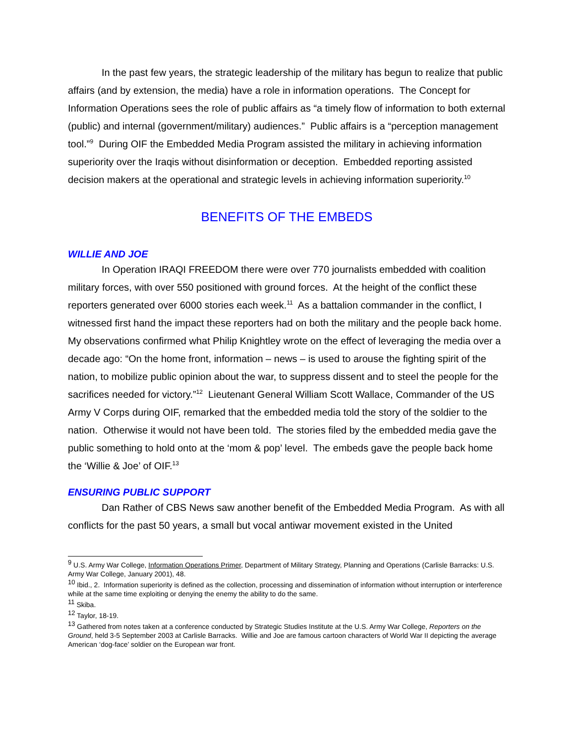In the past few years, the strategic leadership of the military has begun to realize that public affairs (and by extension, the media) have a role in information operations. The Concept for Information Operations sees the role of public affairs as “a timely flow of information to both external (public) and internal (government/military) audiences.” Public affairs is a “perception management tool.”<sup>9</sup> During OIF the Embedded Media Program assisted the military in achieving information superiority over the Iraqis without disinformation or deception. Embedded reporting assisted decision makers at the operational and strategic levels in achieving information superiority.<sup>10</sup>
BENEFITS OF THE EMBEDS
WILLIE AND JOE
In Operation IRAQI FREEDOM there were over 770 journalists embedded with coalition military forces, with over 550 positioned with ground forces. At the height of the conflict these reporters generated over 6000 stories each week.<sup>11</sup> As a battalion commander in the conflict, I witnessed first hand the impact these reporters had on both the military and the people back home. My observations confirmed what Philip Knightley wrote on the effect of leveraging the media over a decade ago: “On the home front, information – news – is used to arouse the fighting spirit of the nation, to mobilize public opinion about the war, to suppress dissent and to steel the people for the sacrifices needed for victory.”<sup>12</sup> Lieutenant General William Scott Wallace, Commander of the US Army V Corps during OIF, remarked that the embedded media told the story of the soldier to the nation. Otherwise it would not have been told. The stories filed by the embedded media gave the public something to hold onto at the ‘mom & pop’ level. The embeds gave the people back home the ‘Willie & Joe’ of OIF.<sup>13</sup>
ENSURING PUBLIC SUPPORT
Dan Rather of CBS News saw another benefit of the Embedded Media Program. As with all conflicts for the past 50 years, a small but vocal antiwar movement existed in the United
<sup>9</sup> U.S. Army War College, Information Operations Primer, Department of Military Strategy, Planning and Operations (Carlisle Barracks: U.S. Army War College, January 2001), 48.
<sup>10</sup> Ibid., 2. Information superiority is defined as the collection, processing and dissemination of information without interruption or interference while at the same time exploiting or denying the enemy the ability to do the same.
<sup>11</sup> Skiba.
<sup>12</sup> Taylor, 18-19.
<sup>13</sup> Gathered from notes taken at a conference conducted by Strategic Studies Institute at the U.S. Army War College, Reporters on the Ground, held 3-5 September 2003 at Carlisle Barracks. Willie and Joe are famous cartoon characters of World War II depicting the average American ‘dog-face’ soldier on the European war front.